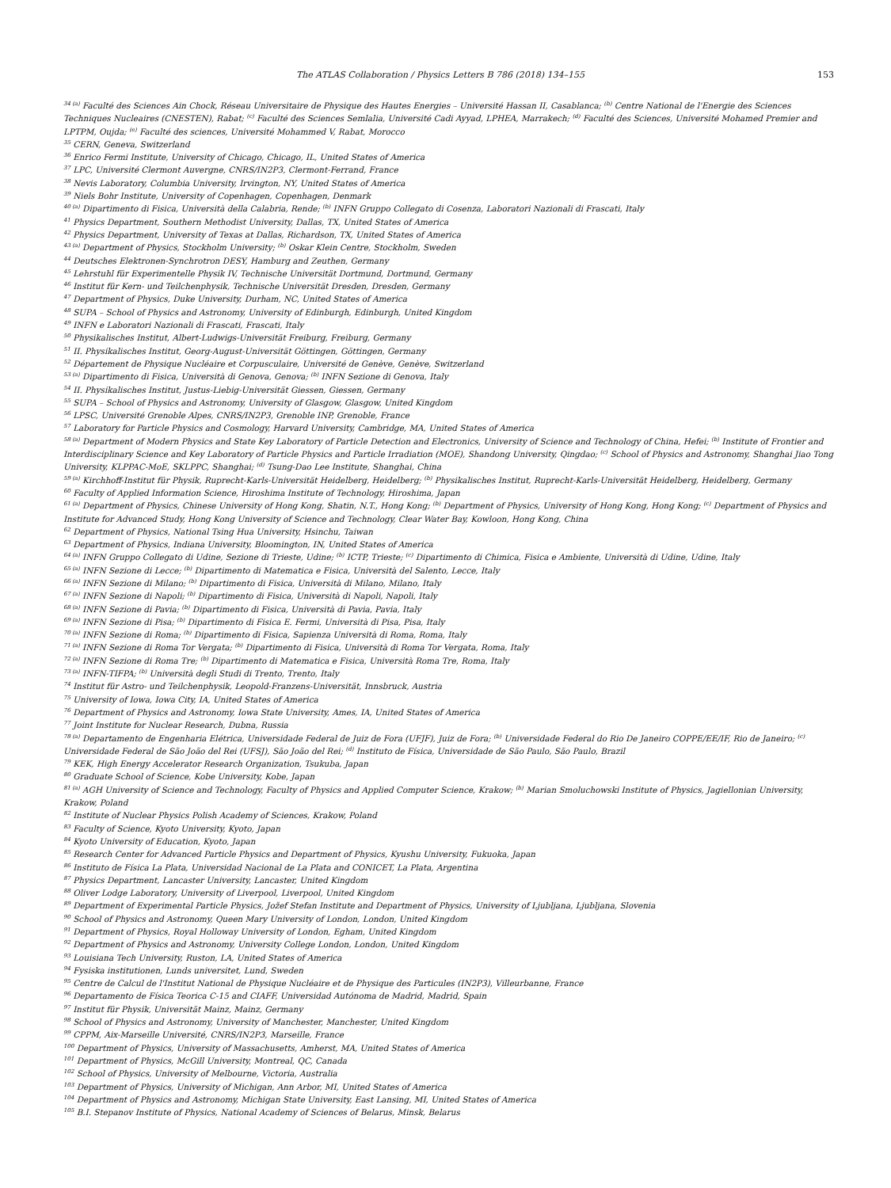The ATLAS Collaboration / Physics Letters B 786 (2018) 134–155 153
<sup>34 (a)</sup> Faculté des Sciences Ain Chock, Réseau Universitaire de Physique des Hautes Energies – Université Hassan II, Casablanca; <sup>(b)</sup> Centre National de l'Energie des Sciences Techniques Nucleaires (CNESTEN), Rabat; <sup>(c)</sup> Faculté des Sciences Semlalia, Université Cadi Ayyad, LPHEA, Marrakech; <sup>(d)</sup> Faculté des Sciences, Université Mohamed Premier and LPTPM, Oujda; <sup>(e)</sup> Faculté des sciences, Université Mohammed V, Rabat, Morocco
<sup>35</sup> CERN, Geneva, Switzerland
<sup>36</sup> Enrico Fermi Institute, University of Chicago, Chicago, IL, United States of America
<sup>37</sup> LPC, Université Clermont Auvergne, CNRS/IN2P3, Clermont-Ferrand, France
<sup>38</sup> Nevis Laboratory, Columbia University, Irvington, NY, United States of America
<sup>39</sup> Niels Bohr Institute, University of Copenhagen, Copenhagen, Denmark
<sup>40 (a)</sup> Dipartimento di Fisica, Università della Calabria, Rende; <sup>(b)</sup> INFN Gruppo Collegato di Cosenza, Laboratori Nazionali di Frascati, Italy
<sup>41</sup> Physics Department, Southern Methodist University, Dallas, TX, United States of America
<sup>42</sup> Physics Department, University of Texas at Dallas, Richardson, TX, United States of America
<sup>43 (a)</sup> Department of Physics, Stockholm University; <sup>(b)</sup> Oskar Klein Centre, Stockholm, Sweden
<sup>44</sup> Deutsches Elektronen-Synchrotron DESY, Hamburg and Zeuthen, Germany
<sup>45</sup> Lehrstuhl für Experimentelle Physik IV, Technische Universität Dortmund, Dortmund, Germany
<sup>46</sup> Institut für Kern- und Teilchenphysik, Technische Universität Dresden, Dresden, Germany
<sup>47</sup> Department of Physics, Duke University, Durham, NC, United States of America
<sup>48</sup> SUPA – School of Physics and Astronomy, University of Edinburgh, Edinburgh, United Kingdom
<sup>49</sup> INFN e Laboratori Nazionali di Frascati, Frascati, Italy
<sup>50</sup> Physikalisches Institut, Albert-Ludwigs-Universität Freiburg, Freiburg, Germany
<sup>51</sup> II. Physikalisches Institut, Georg-August-Universität Göttingen, Göttingen, Germany
<sup>52</sup> Département de Physique Nucléaire et Corpusculaire, Université de Genève, Genève, Switzerland
<sup>53 (a)</sup> Dipartimento di Fisica, Università di Genova, Genova; <sup>(b)</sup> INFN Sezione di Genova, Italy
<sup>54</sup> II. Physikalisches Institut, Justus-Liebig-Universität Giessen, Giessen, Germany
<sup>55</sup> SUPA – School of Physics and Astronomy, University of Glasgow, Glasgow, United Kingdom
<sup>56</sup> LPSC, Université Grenoble Alpes, CNRS/IN2P3, Grenoble INP, Grenoble, France
<sup>57</sup> Laboratory for Particle Physics and Cosmology, Harvard University, Cambridge, MA, United States of America
<sup>58 (a)</sup> Department of Modern Physics and State Key Laboratory of Particle Detection and Electronics, University of Science and Technology of China, Hefei; <sup>(b)</sup> Institute of Frontier and Interdisciplinary Science and Key Laboratory of Particle Physics and Particle Irradiation (MOE), Shandong University, Qingdao; <sup>(c)</sup> School of Physics and Astronomy, Shanghai Jiao Tong University, KLPPAC-MoE, SKLPPC, Shanghai; <sup>(d)</sup> Tsung-Dao Lee Institute, Shanghai, China
<sup>59 (a)</sup> Kirchhoff-Institut für Physik, Ruprecht-Karls-Universität Heidelberg, Heidelberg; <sup>(b)</sup> Physikalisches Institut, Ruprecht-Karls-Universität Heidelberg, Heidelberg, Germany
<sup>60</sup> Faculty of Applied Information Science, Hiroshima Institute of Technology, Hiroshima, Japan
<sup>61 (a)</sup> Department of Physics, Chinese University of Hong Kong, Shatin, N.T., Hong Kong; <sup>(b)</sup> Department of Physics, University of Hong Kong, Hong Kong; <sup>(c)</sup> Department of Physics and Institute for Advanced Study, Hong Kong University of Science and Technology, Clear Water Bay, Kowloon, Hong Kong, China
<sup>62</sup> Department of Physics, National Tsing Hua University, Hsinchu, Taiwan
<sup>63</sup> Department of Physics, Indiana University, Bloomington, IN, United States of America
<sup>64 (a)</sup> INFN Gruppo Collegato di Udine, Sezione di Trieste, Udine; <sup>(b)</sup> ICTP, Trieste; <sup>(c)</sup> Dipartimento di Chimica, Fisica e Ambiente, Università di Udine, Udine, Italy
<sup>65 (a)</sup> INFN Sezione di Lecce; <sup>(b)</sup> Dipartimento di Matematica e Fisica, Università del Salento, Lecce, Italy
<sup>66 (a)</sup> INFN Sezione di Milano; <sup>(b)</sup> Dipartimento di Fisica, Università di Milano, Milano, Italy
<sup>67 (a)</sup> INFN Sezione di Napoli; <sup>(b)</sup> Dipartimento di Fisica, Università di Napoli, Napoli, Italy
<sup>68 (a)</sup> INFN Sezione di Pavia; <sup>(b)</sup> Dipartimento di Fisica, Università di Pavia, Pavia, Italy
<sup>69 (a)</sup> INFN Sezione di Pisa; <sup>(b)</sup> Dipartimento di Fisica E. Fermi, Università di Pisa, Pisa, Italy
<sup>70 (a)</sup> INFN Sezione di Roma; <sup>(b)</sup> Dipartimento di Fisica, Sapienza Università di Roma, Roma, Italy
<sup>71 (a)</sup> INFN Sezione di Roma Tor Vergata; <sup>(b)</sup> Dipartimento di Fisica, Università di Roma Tor Vergata, Roma, Italy
<sup>72 (a)</sup> INFN Sezione di Roma Tre; <sup>(b)</sup> Dipartimento di Matematica e Fisica, Università Roma Tre, Roma, Italy
<sup>73 (a)</sup> INFN-TIFPA; <sup>(b)</sup> Università degli Studi di Trento, Trento, Italy
<sup>74</sup> Institut für Astro- und Teilchenphysik, Leopold-Franzens-Universität, Innsbruck, Austria
<sup>75</sup> University of Iowa, Iowa City, IA, United States of America
<sup>76</sup> Department of Physics and Astronomy, Iowa State University, Ames, IA, United States of America
<sup>77</sup> Joint Institute for Nuclear Research, Dubna, Russia
<sup>78 (a)</sup> Departamento de Engenharia Elétrica, Universidade Federal de Juiz de Fora (UFJF), Juiz de Fora; <sup>(b)</sup> Universidade Federal do Rio De Janeiro COPPE/EE/IF, Rio de Janeiro; <sup>(c)</sup> Universidade Federal de São João del Rei (UFSJ), São João del Rei; <sup>(d)</sup> Instituto de Física, Universidade de São Paulo, São Paulo, Brazil
<sup>79</sup> KEK, High Energy Accelerator Research Organization, Tsukuba, Japan
<sup>80</sup> Graduate School of Science, Kobe University, Kobe, Japan
<sup>81 (a)</sup> AGH University of Science and Technology, Faculty of Physics and Applied Computer Science, Krakow; <sup>(b)</sup> Marian Smoluchowski Institute of Physics, Jagiellonian University, Krakow, Poland
<sup>82</sup> Institute of Nuclear Physics Polish Academy of Sciences, Krakow, Poland
<sup>83</sup> Faculty of Science, Kyoto University, Kyoto, Japan
<sup>84</sup> Kyoto University of Education, Kyoto, Japan
<sup>85</sup> Research Center for Advanced Particle Physics and Department of Physics, Kyushu University, Fukuoka, Japan
<sup>86</sup> Instituto de Física La Plata, Universidad Nacional de La Plata and CONICET, La Plata, Argentina
<sup>87</sup> Physics Department, Lancaster University, Lancaster, United Kingdom
<sup>88</sup> Oliver Lodge Laboratory, University of Liverpool, Liverpool, United Kingdom
<sup>89</sup> Department of Experimental Particle Physics, Jožef Stefan Institute and Department of Physics, University of Ljubljana, Ljubljana, Slovenia
<sup>90</sup> School of Physics and Astronomy, Queen Mary University of London, London, United Kingdom
<sup>91</sup> Department of Physics, Royal Holloway University of London, Egham, United Kingdom
<sup>92</sup> Department of Physics and Astronomy, University College London, London, United Kingdom
<sup>93</sup> Louisiana Tech University, Ruston, LA, United States of America
<sup>94</sup> Fysiska institutionen, Lunds universitet, Lund, Sweden
<sup>95</sup> Centre de Calcul de l'Institut National de Physique Nucléaire et de Physique des Particules (IN2P3), Villeurbanne, France
<sup>96</sup> Departamento de Física Teorica C-15 and CIAFF, Universidad Autónoma de Madrid, Madrid, Spain
<sup>97</sup> Institut für Physik, Universität Mainz, Mainz, Germany
<sup>98</sup> School of Physics and Astronomy, University of Manchester, Manchester, United Kingdom
<sup>99</sup> CPPM, Aix-Marseille Université, CNRS/IN2P3, Marseille, France
<sup>100</sup> Department of Physics, University of Massachusetts, Amherst, MA, United States of America
<sup>101</sup> Department of Physics, McGill University, Montreal, QC, Canada
<sup>102</sup> School of Physics, University of Melbourne, Victoria, Australia
<sup>103</sup> Department of Physics, University of Michigan, Ann Arbor, MI, United States of America
<sup>104</sup> Department of Physics and Astronomy, Michigan State University, East Lansing, MI, United States of America
<sup>105</sup> B.I. Stepanov Institute of Physics, National Academy of Sciences of Belarus, Minsk, Belarus